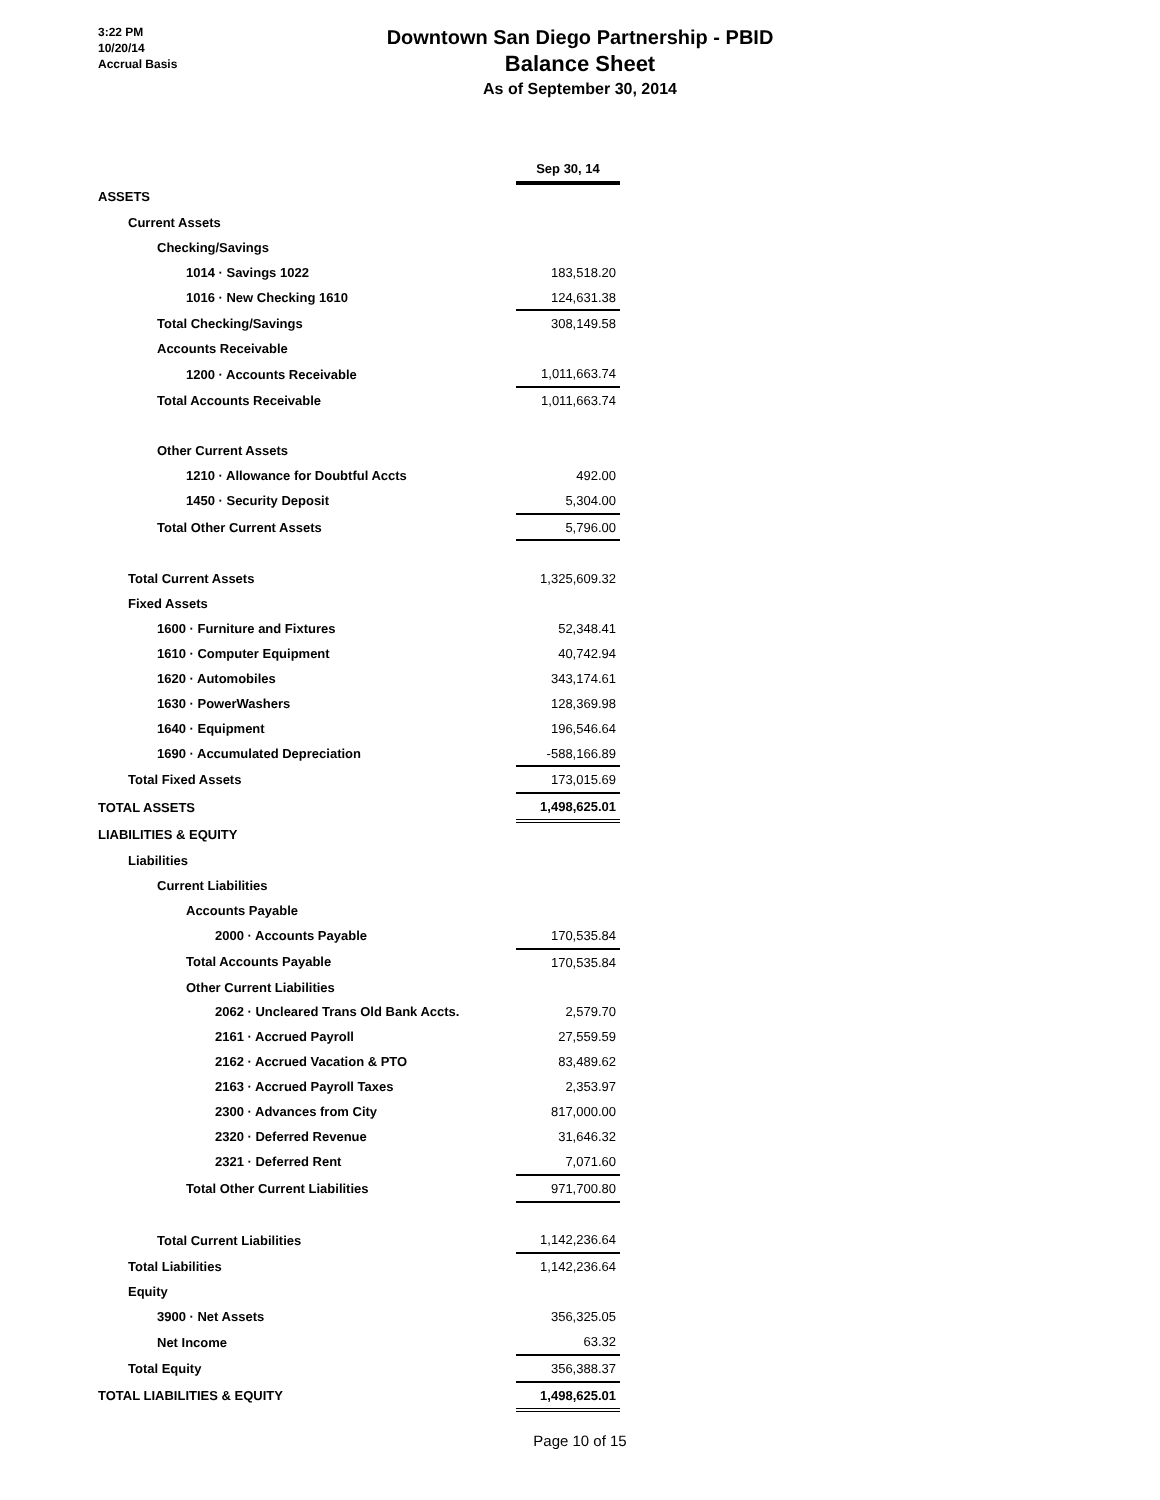3:22 PM
10/20/14
Accrual Basis
Downtown San Diego Partnership - PBID
Balance Sheet
As of September 30, 2014
| | Sep 30, 14 |
| ASSETS | |
| Current Assets | |
| Checking/Savings | |
| 1014 · Savings 1022 | 183,518.20 |
| 1016 · New Checking 1610 | 124,631.38 |
| Total Checking/Savings | 308,149.58 |
| Accounts Receivable | |
| 1200 · Accounts Receivable | 1,011,663.74 |
| Total Accounts Receivable | 1,011,663.74 |
| Other Current Assets | |
| 1210 · Allowance for Doubtful Accts | 492.00 |
| 1450 · Security Deposit | 5,304.00 |
| Total Other Current Assets | 5,796.00 |
| Total Current Assets | 1,325,609.32 |
| Fixed Assets | |
| 1600 · Furniture and Fixtures | 52,348.41 |
| 1610 · Computer Equipment | 40,742.94 |
| 1620 · Automobiles | 343,174.61 |
| 1630 · PowerWashers | 128,369.98 |
| 1640 · Equipment | 196,546.64 |
| 1690 · Accumulated Depreciation | -588,166.89 |
| Total Fixed Assets | 173,015.69 |
| TOTAL ASSETS | 1,498,625.01 |
| LIABILITIES & EQUITY | |
| Liabilities | |
| Current Liabilities | |
| Accounts Payable | |
| 2000 · Accounts Payable | 170,535.84 |
| Total Accounts Payable | 170,535.84 |
| Other Current Liabilities | |
| 2062 · Uncleared Trans Old Bank Accts. | 2,579.70 |
| 2161 · Accrued Payroll | 27,559.59 |
| 2162 · Accrued Vacation & PTO | 83,489.62 |
| 2163 · Accrued Payroll Taxes | 2,353.97 |
| 2300 · Advances from City | 817,000.00 |
| 2320 · Deferred Revenue | 31,646.32 |
| 2321 · Deferred Rent | 7,071.60 |
| Total Other Current Liabilities | 971,700.80 |
| Total Current Liabilities | 1,142,236.64 |
| Total Liabilities | 1,142,236.64 |
| Equity | |
| 3900 · Net Assets | 356,325.05 |
| Net Income | 63.32 |
| Total Equity | 356,388.37 |
| TOTAL LIABILITIES & EQUITY | 1,498,625.01 |
Page 10 of 15